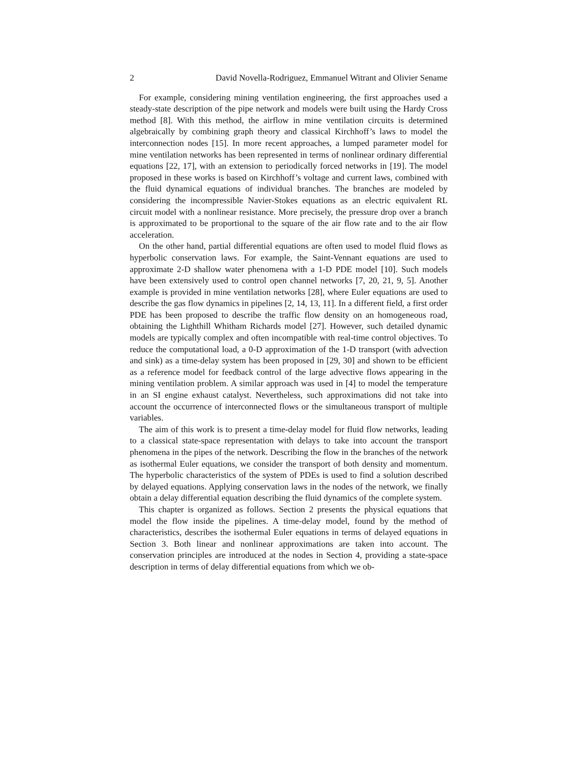2 David Novella-Rodriguez, Emmanuel Witrant and Olivier Sename
For example, considering mining ventilation engineering, the first approaches used a steady-state description of the pipe network and models were built using the Hardy Cross method [8]. With this method, the airflow in mine ventilation circuits is determined algebraically by combining graph theory and classical Kirchhoff’s laws to model the interconnection nodes [15]. In more recent approaches, a lumped parameter model for mine ventilation networks has been represented in terms of nonlinear ordinary differential equations [22, 17], with an extension to periodically forced networks in [19]. The model proposed in these works is based on Kirchhoff’s voltage and current laws, combined with the fluid dynamical equations of individual branches. The branches are modeled by considering the incompressible Navier-Stokes equations as an electric equivalent RL circuit model with a nonlinear resistance. More precisely, the pressure drop over a branch is approximated to be proportional to the square of the air flow rate and to the air flow acceleration.
On the other hand, partial differential equations are often used to model fluid flows as hyperbolic conservation laws. For example, the Saint-Vennant equations are used to approximate 2-D shallow water phenomena with a 1-D PDE model [10]. Such models have been extensively used to control open channel networks [7, 20, 21, 9, 5]. Another example is provided in mine ventilation networks [28], where Euler equations are used to describe the gas flow dynamics in pipelines [2, 14, 13, 11]. In a different field, a first order PDE has been proposed to describe the traffic flow density on an homogeneous road, obtaining the Lighthill Whitham Richards model [27]. However, such detailed dynamic models are typically complex and often incompatible with real-time control objectives. To reduce the computational load, a 0-D approximation of the 1-D transport (with advection and sink) as a time-delay system has been proposed in [29, 30] and shown to be efficient as a reference model for feedback control of the large advective flows appearing in the mining ventilation problem. A similar approach was used in [4] to model the temperature in an SI engine exhaust catalyst. Nevertheless, such approximations did not take into account the occurrence of interconnected flows or the simultaneous transport of multiple variables.
The aim of this work is to present a time-delay model for fluid flow networks, leading to a classical state-space representation with delays to take into account the transport phenomena in the pipes of the network. Describing the flow in the branches of the network as isothermal Euler equations, we consider the transport of both density and momentum. The hyperbolic characteristics of the system of PDEs is used to find a solution described by delayed equations. Applying conservation laws in the nodes of the network, we finally obtain a delay differential equation describing the fluid dynamics of the complete system.
This chapter is organized as follows. Section 2 presents the physical equations that model the flow inside the pipelines. A time-delay model, found by the method of characteristics, describes the isothermal Euler equations in terms of delayed equations in Section 3. Both linear and nonlinear approximations are taken into account. The conservation principles are introduced at the nodes in Section 4, providing a state-space description in terms of delay differential equations from which we ob-